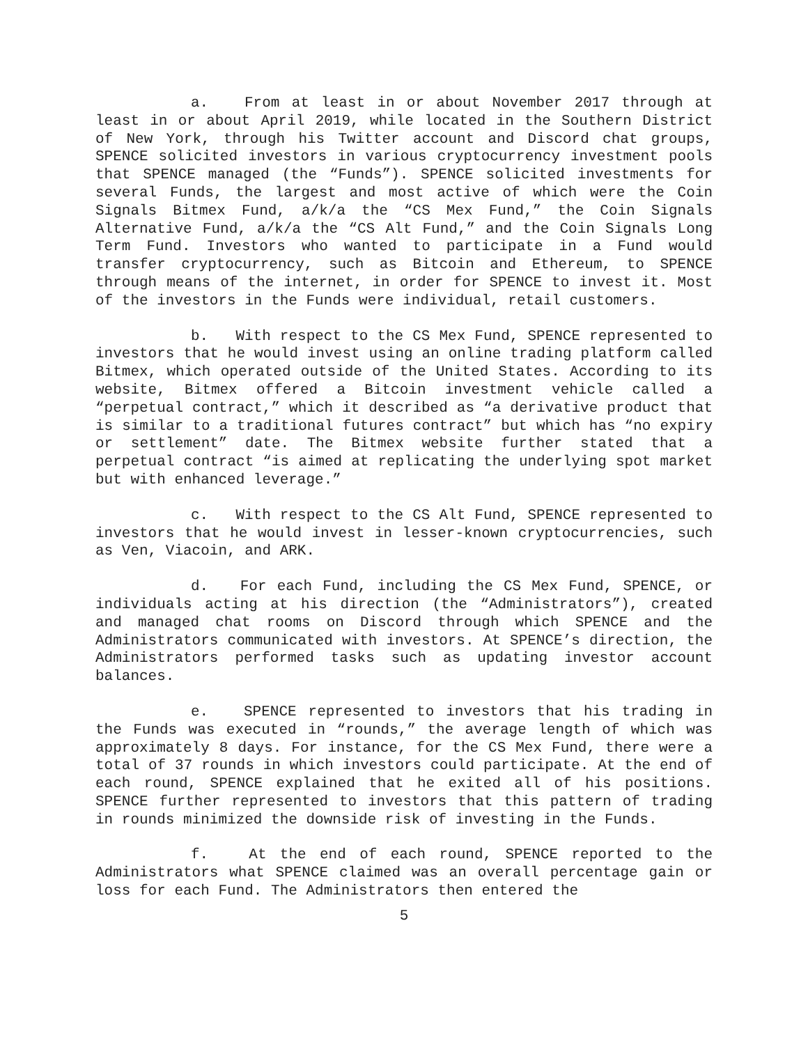a. From at least in or about November 2017 through at least in or about April 2019, while located in the Southern District of New York, through his Twitter account and Discord chat groups, SPENCE solicited investors in various cryptocurrency investment pools that SPENCE managed (the “Funds”). SPENCE solicited investments for several Funds, the largest and most active of which were the Coin Signals Bitmex Fund, a/k/a the “CS Mex Fund,” the Coin Signals Alternative Fund, a/k/a the “CS Alt Fund,” and the Coin Signals Long Term Fund. Investors who wanted to participate in a Fund would transfer cryptocurrency, such as Bitcoin and Ethereum, to SPENCE through means of the internet, in order for SPENCE to invest it. Most of the investors in the Funds were individual, retail customers.
b. With respect to the CS Mex Fund, SPENCE represented to investors that he would invest using an online trading platform called Bitmex, which operated outside of the United States. According to its website, Bitmex offered a Bitcoin investment vehicle called a “perpetual contract,” which it described as “a derivative product that is similar to a traditional futures contract” but which has “no expiry or settlement” date. The Bitmex website further stated that a perpetual contract “is aimed at replicating the underlying spot market but with enhanced leverage.”
c. With respect to the CS Alt Fund, SPENCE represented to investors that he would invest in lesser-known cryptocurrencies, such as Ven, Viacoin, and ARK.
d. For each Fund, including the CS Mex Fund, SPENCE, or individuals acting at his direction (the “Administrators”), created and managed chat rooms on Discord through which SPENCE and the Administrators communicated with investors. At SPENCE’s direction, the Administrators performed tasks such as updating investor account balances.
e. SPENCE represented to investors that his trading in the Funds was executed in “rounds,” the average length of which was approximately 8 days. For instance, for the CS Mex Fund, there were a total of 37 rounds in which investors could participate. At the end of each round, SPENCE explained that he exited all of his positions. SPENCE further represented to investors that this pattern of trading in rounds minimized the downside risk of investing in the Funds.
f. At the end of each round, SPENCE reported to the Administrators what SPENCE claimed was an overall percentage gain or loss for each Fund. The Administrators then entered the
5